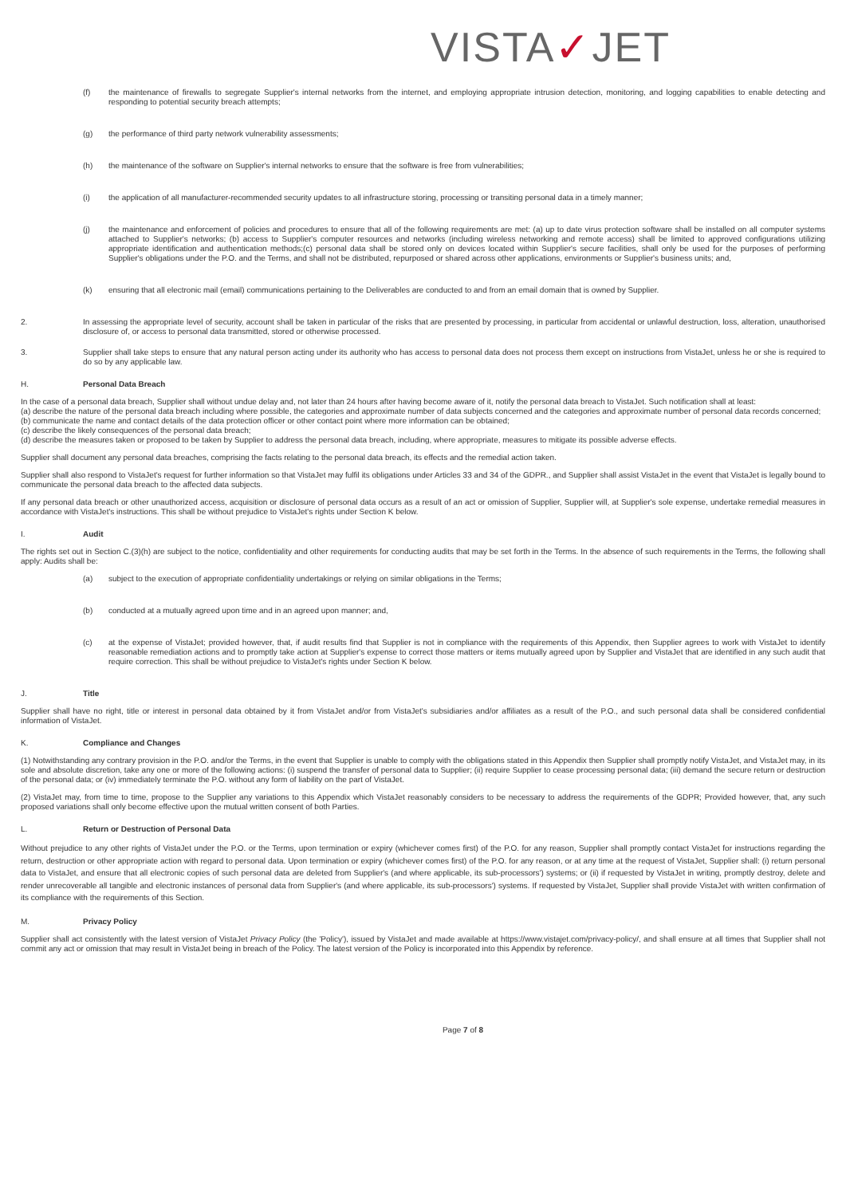VISTA✓JET
(f) the maintenance of firewalls to segregate Supplier's internal networks from the internet, and employing appropriate intrusion detection, monitoring, and logging capabilities to enable detecting and responding to potential security breach attempts;
(g) the performance of third party network vulnerability assessments;
(h) the maintenance of the software on Supplier's internal networks to ensure that the software is free from vulnerabilities;
(i) the application of all manufacturer-recommended security updates to all infrastructure storing, processing or transiting personal data in a timely manner;
(j) the maintenance and enforcement of policies and procedures to ensure that all of the following requirements are met: (a) up to date virus protection software shall be installed on all computer systems attached to Supplier's networks; (b) access to Supplier's computer resources and networks (including wireless networking and remote access) shall be limited to approved configurations utilizing appropriate identification and authentication methods;(c) personal data shall be stored only on devices located within Supplier's secure facilities, shall only be used for the purposes of performing Supplier's obligations under the P.O. and the Terms, and shall not be distributed, repurposed or shared across other applications, environments or Supplier's business units; and,
(k) ensuring that all electronic mail (email) communications pertaining to the Deliverables are conducted to and from an email domain that is owned by Supplier.
2. In assessing the appropriate level of security, account shall be taken in particular of the risks that are presented by processing, in particular from accidental or unlawful destruction, loss, alteration, unauthorised disclosure of, or access to personal data transmitted, stored or otherwise processed.
3. Supplier shall take steps to ensure that any natural person acting under its authority who has access to personal data does not process them except on instructions from VistaJet, unless he or she is required to do so by any applicable law.
H. Personal Data Breach
In the case of a personal data breach, Supplier shall without undue delay and, not later than 24 hours after having become aware of it, notify the personal data breach to VistaJet. Such notification shall at least:
(a) describe the nature of the personal data breach including where possible, the categories and approximate number of data subjects concerned and the categories and approximate number of personal data records concerned;
(b) communicate the name and contact details of the data protection officer or other contact point where more information can be obtained;
(c) describe the likely consequences of the personal data breach;
(d) describe the measures taken or proposed to be taken by Supplier to address the personal data breach, including, where appropriate, measures to mitigate its possible adverse effects.
Supplier shall document any personal data breaches, comprising the facts relating to the personal data breach, its effects and the remedial action taken.
Supplier shall also respond to VistaJet's request for further information so that VistaJet may fulfil its obligations under Articles 33 and 34 of the GDPR., and Supplier shall assist VistaJet in the event that VistaJet is legally bound to communicate the personal data breach to the affected data subjects.
If any personal data breach or other unauthorized access, acquisition or disclosure of personal data occurs as a result of an act or omission of Supplier, Supplier will, at Supplier's sole expense, undertake remedial measures in accordance with VistaJet's instructions. This shall be without prejudice to VistaJet's rights under Section K below.
I. Audit
The rights set out in Section C.(3)(h) are subject to the notice, confidentiality and other requirements for conducting audits that may be set forth in the Terms. In the absence of such requirements in the Terms, the following shall apply: Audits shall be:
(a) subject to the execution of appropriate confidentiality undertakings or relying on similar obligations in the Terms;
(b) conducted at a mutually agreed upon time and in an agreed upon manner; and,
(c) at the expense of VistaJet; provided however, that, if audit results find that Supplier is not in compliance with the requirements of this Appendix, then Supplier agrees to work with VistaJet to identify reasonable remediation actions and to promptly take action at Supplier's expense to correct those matters or items mutually agreed upon by Supplier and VistaJet that are identified in any such audit that require correction. This shall be without prejudice to VistaJet's rights under Section K below.
J. Title
Supplier shall have no right, title or interest in personal data obtained by it from VistaJet and/or from VistaJet's subsidiaries and/or affiliates as a result of the P.O., and such personal data shall be considered confidential information of VistaJet.
K. Compliance and Changes
(1) Notwithstanding any contrary provision in the P.O. and/or the Terms, in the event that Supplier is unable to comply with the obligations stated in this Appendix then Supplier shall promptly notify VistaJet, and VistaJet may, in its sole and absolute discretion, take any one or more of the following actions: (i) suspend the transfer of personal data to Supplier; (ii) require Supplier to cease processing personal data; (iii) demand the secure return or destruction of the personal data; or (iv) immediately terminate the P.O. without any form of liability on the part of VistaJet.
(2) VistaJet may, from time to time, propose to the Supplier any variations to this Appendix which VistaJet reasonably considers to be necessary to address the requirements of the GDPR; Provided however, that, any such proposed variations shall only become effective upon the mutual written consent of both Parties.
L. Return or Destruction of Personal Data
Without prejudice to any other rights of VistaJet under the P.O. or the Terms, upon termination or expiry (whichever comes first) of the P.O. for any reason, Supplier shall promptly contact VistaJet for instructions regarding the return, destruction or other appropriate action with regard to personal data. Upon termination or expiry (whichever comes first) of the P.O. for any reason, or at any time at the request of VistaJet, Supplier shall: (i) return personal data to VistaJet, and ensure that all electronic copies of such personal data are deleted from Supplier's (and where applicable, its sub-processors') systems; or (ii) if requested by VistaJet in writing, promptly destroy, delete and render unrecoverable all tangible and electronic instances of personal data from Supplier's (and where applicable, its sub-processors') systems. If requested by VistaJet, Supplier shall provide VistaJet with written confirmation of its compliance with the requirements of this Section.
M. Privacy Policy
Supplier shall act consistently with the latest version of VistaJet Privacy Policy (the 'Policy'), issued by VistaJet and made available at https://www.vistajet.com/privacy-policy/, and shall ensure at all times that Supplier shall not commit any act or omission that may result in VistaJet being in breach of the Policy. The latest version of the Policy is incorporated into this Appendix by reference.
Page 7 of 8